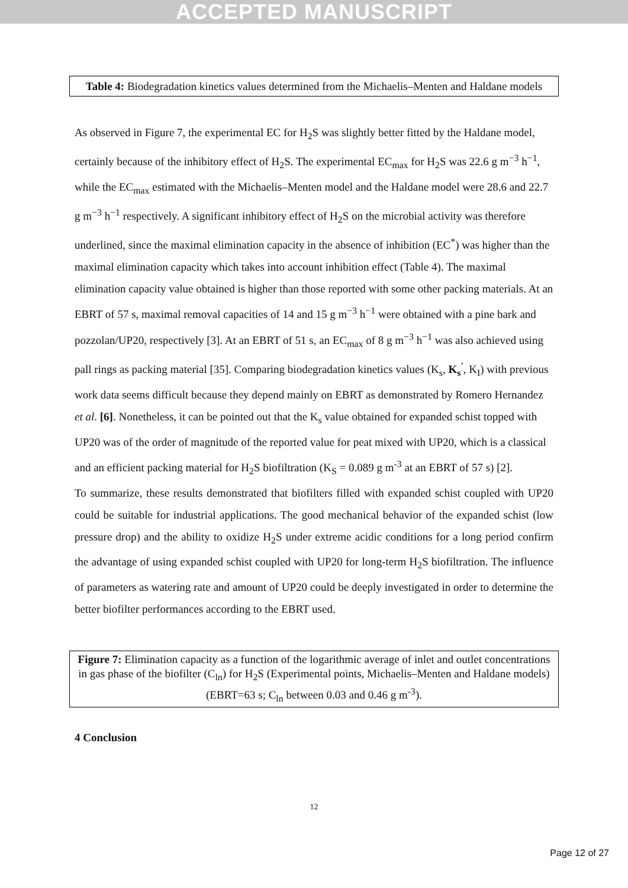ACCEPTED MANUSCRIPT
Table 4: Biodegradation kinetics values determined from the Michaelis–Menten and Haldane models
As observed in Figure 7, the experimental EC for H<sub>2</sub>S was slightly better fitted by the Haldane model, certainly because of the inhibitory effect of H<sub>2</sub>S. The experimental EC<sub>max</sub> for H<sub>2</sub>S was 22.6 g m<sup>−3</sup> h<sup>−1</sup>, while the EC<sub>max</sub> estimated with the Michaelis–Menten model and the Haldane model were 28.6 and 22.7 g m<sup>−3</sup> h<sup>−1</sup> respectively. A significant inhibitory effect of H<sub>2</sub>S on the microbial activity was therefore underlined, since the maximal elimination capacity in the absence of inhibition (EC<sup>*</sup>) was higher than the maximal elimination capacity which takes into account inhibition effect (Table 4). The maximal elimination capacity value obtained is higher than those reported with some other packing materials. At an EBRT of 57 s, maximal removal capacities of 14 and 15 g m<sup>−3</sup> h<sup>−1</sup> were obtained with a pine bark and pozzolan/UP20, respectively [3]. At an EBRT of 51 s, an EC<sub>max</sub> of 8 g m<sup>−3</sup> h<sup>−1</sup> was also achieved using pall rings as packing material [35]. Comparing biodegradation kinetics values (K<sub>s</sub>, K<sub>s</sub><sup>'</sup>, K<sub>I</sub>) with previous work data seems difficult because they depend mainly on EBRT as demonstrated by Romero Hernandez et al. [6]. Nonetheless, it can be pointed out that the K<sub>s</sub> value obtained for expanded schist topped with UP20 was of the order of magnitude of the reported value for peat mixed with UP20, which is a classical and an efficient packing material for H<sub>2</sub>S biofiltration (K<sub>S</sub> = 0.089 g m<sup>-3</sup> at an EBRT of 57 s) [2].
To summarize, these results demonstrated that biofilters filled with expanded schist coupled with UP20 could be suitable for industrial applications. The good mechanical behavior of the expanded schist (low pressure drop) and the ability to oxidize H<sub>2</sub>S under extreme acidic conditions for a long period confirm the advantage of using expanded schist coupled with UP20 for long-term H<sub>2</sub>S biofiltration. The influence of parameters as watering rate and amount of UP20 could be deeply investigated in order to determine the better biofilter performances according to the EBRT used.
Figure 7: Elimination capacity as a function of the logarithmic average of inlet and outlet concentrations in gas phase of the biofilter (C<sub>ln</sub>) for H<sub>2</sub>S (Experimental points, Michaelis–Menten and Haldane models) (EBRT=63 s; C<sub>ln</sub> between 0.03 and 0.46 g m<sup>-3</sup>).
4 Conclusion
12
Page 12 of 27